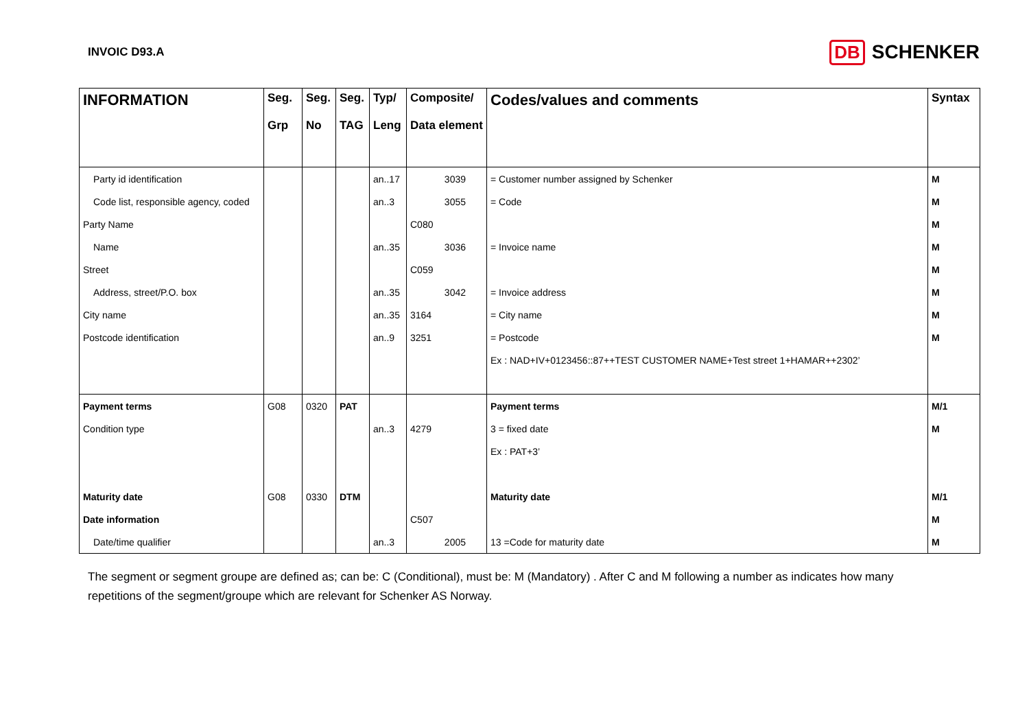INVOIC D93.A
DB SCHENKER
| INFORMATION | Seg. Grp | Seg. No | Seg. TAG | Typ/ Leng | Composite/ Data element | Codes/values and comments | Syntax |
| --- | --- | --- | --- | --- | --- | --- | --- |
| Party id identification | | | | an..17 | 3039 | = Customer number assigned by Schenker | M |
| Code list, responsible agency, coded | | | | an..3 | 3055 | = Code | M |
| Party Name | | | | | C080 | | M |
| Name | | | | an..35 | 3036 | = Invoice name | M |
| Street | | | | | C059 | | M |
| Address, street/P.O. box | | | | an..35 | 3042 | = Invoice address | M |
| City name | | | | an..35 | 3164 | = City name | M |
| Postcode identification | | | | an..9 | 3251 | = Postcode | M |
| | | | | | | Ex : NAD+IV+0123456::87++TEST CUSTOMER NAME+Test street 1+HAMAR++2302’ | |
| Payment terms | G08 | 0320 | PAT | | | Payment terms | M/1 |
| Condition type | | | | an..3 | 4279 | 3 = fixed date | M |
| | | | | | | Ex : PAT+3’ | |
| Maturity date | G08 | 0330 | DTM | | | Maturity date | M/1 |
| Date information | | | | | C507 | | M |
| Date/time qualifier | | | | an..3 | 2005 | 13 =Code for maturity date | M |
The segment or segment groupe are defined as; can be: C (Conditional), must be: M (Mandatory) . After C and M following a number as indicates how many repetitions of the segment/groupe which are relevant for Schenker AS Norway.